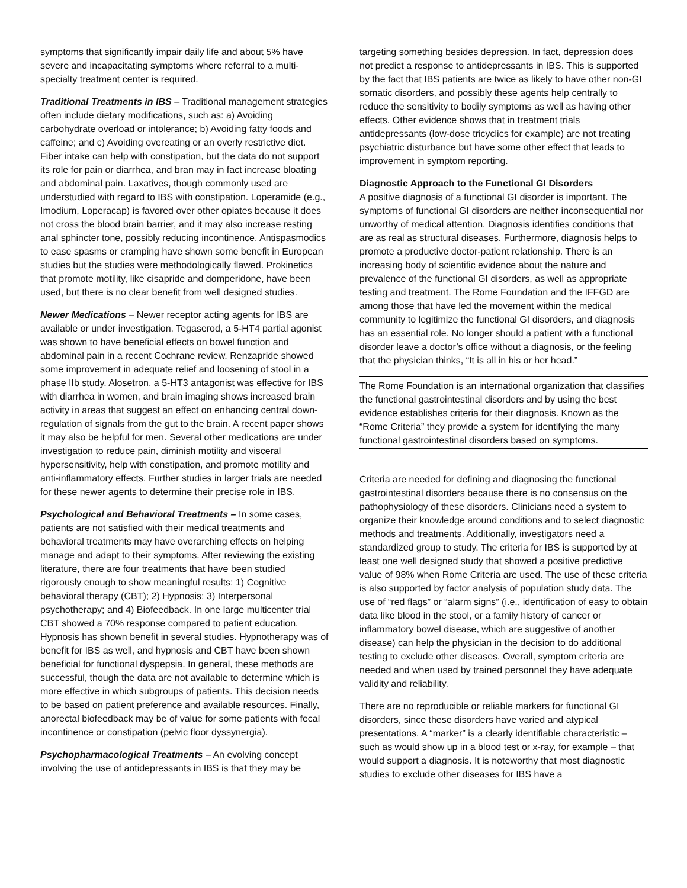symptoms that significantly impair daily life and about 5% have severe and incapacitating symptoms where referral to a multi-specialty treatment center is required.
Traditional Treatments in IBS – Traditional management strategies often include dietary modifications, such as: a) Avoiding carbohydrate overload or intolerance; b) Avoiding fatty foods and caffeine; and c) Avoiding overeating or an overly restrictive diet. Fiber intake can help with constipation, but the data do not support its role for pain or diarrhea, and bran may in fact increase bloating and abdominal pain. Laxatives, though commonly used are understudied with regard to IBS with constipation. Loperamide (e.g., Imodium, Loperacap) is favored over other opiates because it does not cross the blood brain barrier, and it may also increase resting anal sphincter tone, possibly reducing incontinence. Antispasmodics to ease spasms or cramping have shown some benefit in European studies but the studies were methodologically flawed. Prokinetics that promote motility, like cisapride and domperidone, have been used, but there is no clear benefit from well designed studies.
Newer Medications – Newer receptor acting agents for IBS are available or under investigation. Tegaserod, a 5-HT4 partial agonist was shown to have beneficial effects on bowel function and abdominal pain in a recent Cochrane review. Renzapride showed some improvement in adequate relief and loosening of stool in a phase IIb study. Alosetron, a 5-HT3 antagonist was effective for IBS with diarrhea in women, and brain imaging shows increased brain activity in areas that suggest an effect on enhancing central down-regulation of signals from the gut to the brain. A recent paper shows it may also be helpful for men. Several other medications are under investigation to reduce pain, diminish motility and visceral hypersensitivity, help with constipation, and promote motility and anti-inflammatory effects. Further studies in larger trials are needed for these newer agents to determine their precise role in IBS.
Psychological and Behavioral Treatments – In some cases, patients are not satisfied with their medical treatments and behavioral treatments may have overarching effects on helping manage and adapt to their symptoms. After reviewing the existing literature, there are four treatments that have been studied rigorously enough to show meaningful results: 1) Cognitive behavioral therapy (CBT); 2) Hypnosis; 3) Interpersonal psychotherapy; and 4) Biofeedback. In one large multicenter trial CBT showed a 70% response compared to patient education. Hypnosis has shown benefit in several studies. Hypnotherapy was of benefit for IBS as well, and hypnosis and CBT have been shown beneficial for functional dyspepsia. In general, these methods are successful, though the data are not available to determine which is more effective in which subgroups of patients. This decision needs to be based on patient preference and available resources. Finally, anorectal biofeedback may be of value for some patients with fecal incontinence or constipation (pelvic floor dyssynergia).
Psychopharmacological Treatments – An evolving concept involving the use of antidepressants in IBS is that they may be
targeting something besides depression. In fact, depression does not predict a response to antidepressants in IBS. This is supported by the fact that IBS patients are twice as likely to have other non-GI somatic disorders, and possibly these agents help centrally to reduce the sensitivity to bodily symptoms as well as having other effects. Other evidence shows that in treatment trials antidepressants (low-dose tricyclics for example) are not treating psychiatric disturbance but have some other effect that leads to improvement in symptom reporting.
Diagnostic Approach to the Functional GI Disorders
A positive diagnosis of a functional GI disorder is important. The symptoms of functional GI disorders are neither inconsequential nor unworthy of medical attention. Diagnosis identifies conditions that are as real as structural diseases. Furthermore, diagnosis helps to promote a productive doctor-patient relationship. There is an increasing body of scientific evidence about the nature and prevalence of the functional GI disorders, as well as appropriate testing and treatment. The Rome Foundation and the IFFGD are among those that have led the movement within the medical community to legitimize the functional GI disorders, and diagnosis has an essential role. No longer should a patient with a functional disorder leave a doctor’s office without a diagnosis, or the feeling that the physician thinks, “It is all in his or her head.”
The Rome Foundation is an international organization that classifies the functional gastrointestinal disorders and by using the best evidence establishes criteria for their diagnosis. Known as the “Rome Criteria” they provide a system for identifying the many functional gastrointestinal disorders based on symptoms.
Criteria are needed for defining and diagnosing the functional gastrointestinal disorders because there is no consensus on the pathophysiology of these disorders. Clinicians need a system to organize their knowledge around conditions and to select diagnostic methods and treatments. Additionally, investigators need a standardized group to study. The criteria for IBS is supported by at least one well designed study that showed a positive predictive value of 98% when Rome Criteria are used. The use of these criteria is also supported by factor analysis of population study data. The use of “red flags” or “alarm signs” (i.e., identification of easy to obtain data like blood in the stool, or a family history of cancer or inflammatory bowel disease, which are suggestive of another disease) can help the physician in the decision to do additional testing to exclude other diseases. Overall, symptom criteria are needed and when used by trained personnel they have adequate validity and reliability.
There are no reproducible or reliable markers for functional GI disorders, since these disorders have varied and atypical presentations. A “marker” is a clearly identifiable characteristic – such as would show up in a blood test or x-ray, for example – that would support a diagnosis. It is noteworthy that most diagnostic studies to exclude other diseases for IBS have a